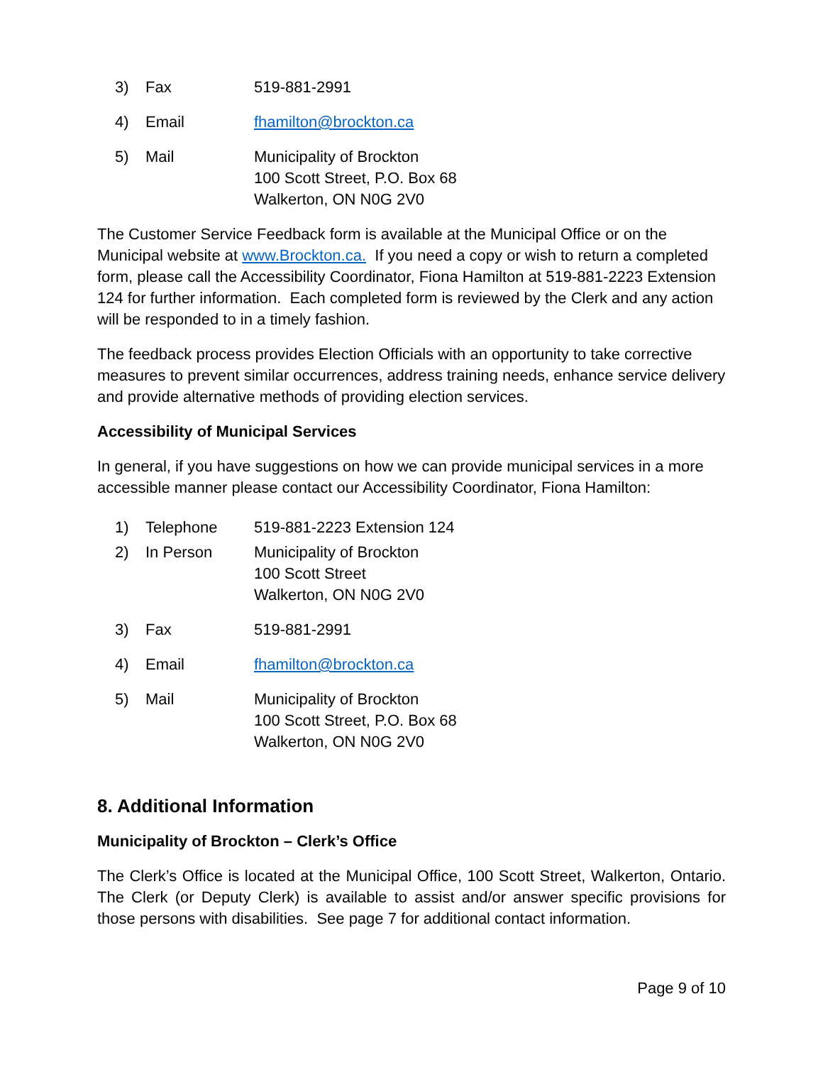3) Fax 519-881-2991
4) Email fhamilton@brockton.ca
5) Mail Municipality of Brockton
100 Scott Street, P.O. Box 68
Walkerton, ON N0G 2V0
The Customer Service Feedback form is available at the Municipal Office or on the Municipal website at www.Brockton.ca. If you need a copy or wish to return a completed form, please call the Accessibility Coordinator, Fiona Hamilton at 519-881-2223 Extension 124 for further information. Each completed form is reviewed by the Clerk and any action will be responded to in a timely fashion.
The feedback process provides Election Officials with an opportunity to take corrective measures to prevent similar occurrences, address training needs, enhance service delivery and provide alternative methods of providing election services.
Accessibility of Municipal Services
In general, if you have suggestions on how we can provide municipal services in a more accessible manner please contact our Accessibility Coordinator, Fiona Hamilton:
1) Telephone 519-881-2223 Extension 124
2) In Person Municipality of Brockton
100 Scott Street
Walkerton, ON N0G 2V0
3) Fax 519-881-2991
4) Email fhamilton@brockton.ca
5) Mail Municipality of Brockton
100 Scott Street, P.O. Box 68
Walkerton, ON N0G 2V0
8. Additional Information
Municipality of Brockton – Clerk’s Office
The Clerk’s Office is located at the Municipal Office, 100 Scott Street, Walkerton, Ontario. The Clerk (or Deputy Clerk) is available to assist and/or answer specific provisions for those persons with disabilities. See page 7 for additional contact information.
Page 9 of 10